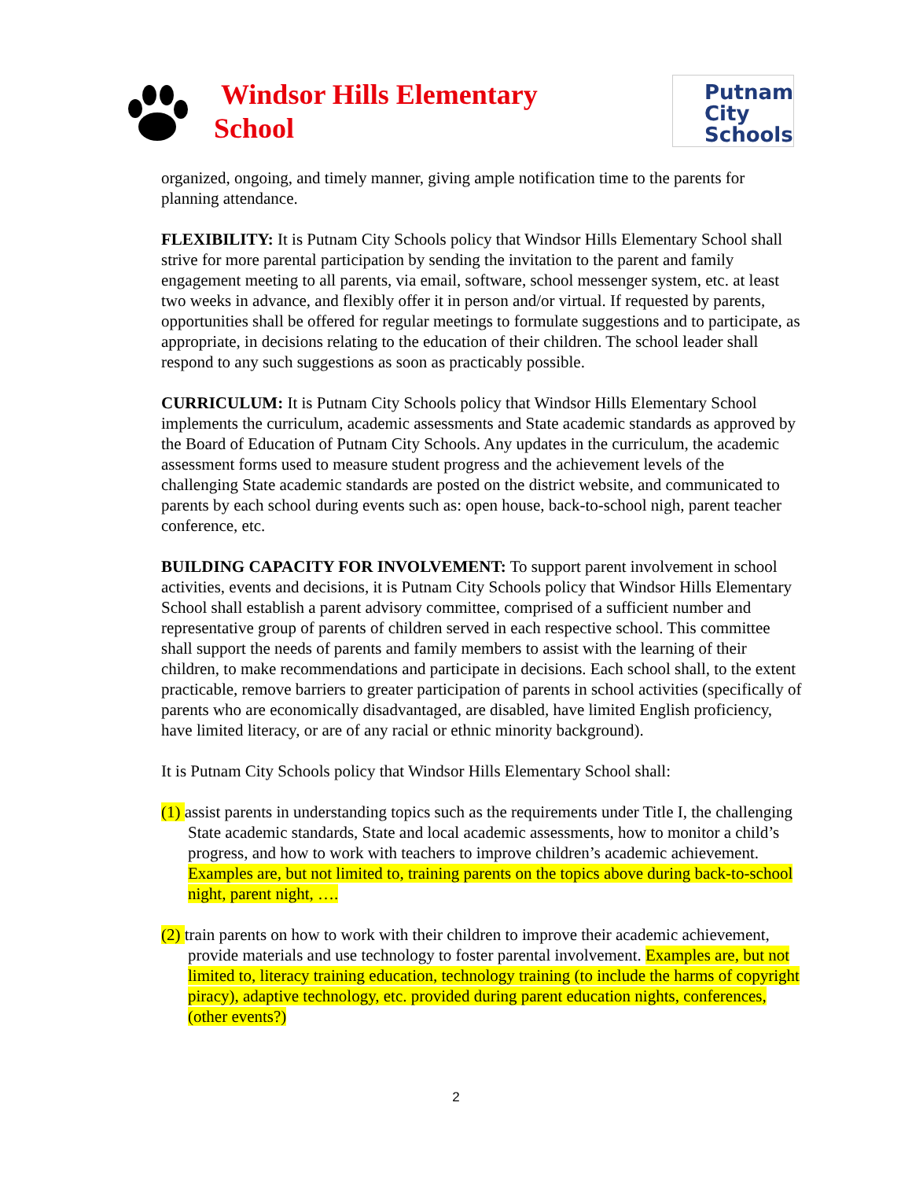Windsor Hills Elementary
School
Putnam
City
Schools
organized, ongoing, and timely manner, giving ample notification time to the parents for planning attendance.
FLEXIBILITY: It is Putnam City Schools policy that Windsor Hills Elementary School shall strive for more parental participation by sending the invitation to the parent and family engagement meeting to all parents, via email, software, school messenger system, etc. at least two weeks in advance, and flexibly offer it in person and/or virtual. If requested by parents, opportunities shall be offered for regular meetings to formulate suggestions and to participate, as appropriate, in decisions relating to the education of their children. The school leader shall respond to any such suggestions as soon as practicably possible.
CURRICULUM: It is Putnam City Schools policy that Windsor Hills Elementary School implements the curriculum, academic assessments and State academic standards as approved by the Board of Education of Putnam City Schools. Any updates in the curriculum, the academic assessment forms used to measure student progress and the achievement levels of the challenging State academic standards are posted on the district website, and communicated to parents by each school during events such as: open house, back-to-school nigh, parent teacher conference, etc.
BUILDING CAPACITY FOR INVOLVEMENT: To support parent involvement in school activities, events and decisions, it is Putnam City Schools policy that Windsor Hills Elementary School shall establish a parent advisory committee, comprised of a sufficient number and representative group of parents of children served in each respective school. This committee shall support the needs of parents and family members to assist with the learning of their children, to make recommendations and participate in decisions. Each school shall, to the extent practicable, remove barriers to greater participation of parents in school activities (specifically of parents who are economically disadvantaged, are disabled, have limited English proficiency, have limited literacy, or are of any racial or ethnic minority background).
It is Putnam City Schools policy that Windsor Hills Elementary School shall:
(1) assist parents in understanding topics such as the requirements under Title I, the challenging State academic standards, State and local academic assessments, how to monitor a child’s progress, and how to work with teachers to improve children’s academic achievement. Examples are, but not limited to, training parents on the topics above during back-to-school night, parent night, ….
(2) train parents on how to work with their children to improve their academic achievement, provide materials and use technology to foster parental involvement. Examples are, but not limited to, literacy training education, technology training (to include the harms of copyright piracy), adaptive technology, etc. provided during parent education nights, conferences, (other events?)
2